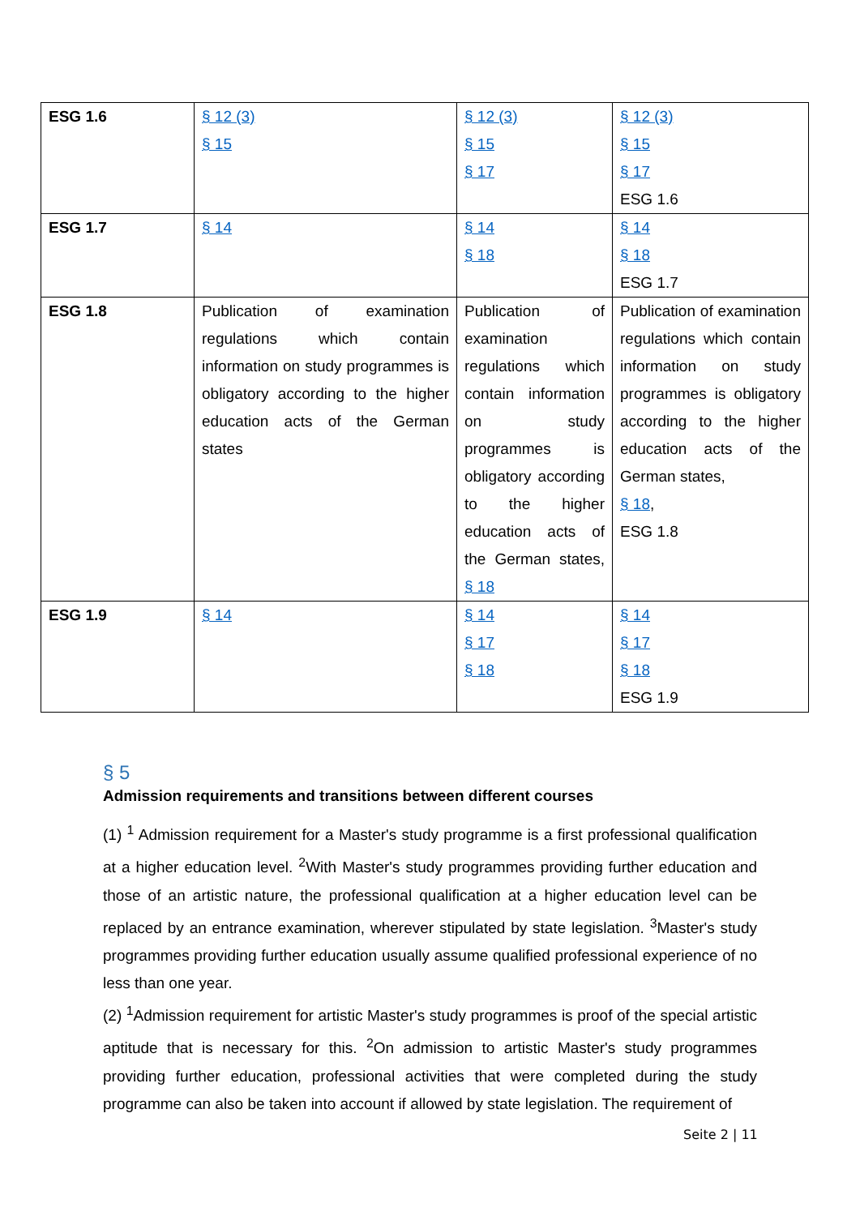| ESG 1.6 | § 12 (3) § 15 | § 12 (3) § 15 § 17 | § 12 (3) § 15 § 17 ESG 1.6 |
| ESG 1.7 | § 14 | § 14 § 18 | § 14 § 18 ESG 1.7 |
| ESG 1.8 | Publication of examination regulations which contain information on study programmes is obligatory according to the higher education acts of the German states | Publication of examination regulations which contain information on study programmes is obligatory according to the higher education acts of the German states, § 18 | Publication of examination regulations which contain information on study programmes is obligatory according to the higher education acts of the German states, § 18 , ESG 1.8 |
| ESG 1.9 | § 14 | § 14 § 17 § 18 | § 14 § 17 § 18 ESG 1.9 |
§ 5
Admission requirements and transitions between different courses
(1) <sup>1</sup> Admission requirement for a Master's study programme is a first professional qualification at a higher education level. <sup>2</sup>With Master's study programmes providing further education and those of an artistic nature, the professional qualification at a higher education level can be replaced by an entrance examination, wherever stipulated by state legislation. <sup>3</sup>Master's study programmes providing further education usually assume qualified professional experience of no less than one year.
(2) <sup>1</sup>Admission requirement for artistic Master's study programmes is proof of the special artistic aptitude that is necessary for this. <sup>2</sup>On admission to artistic Master's study programmes providing further education, professional activities that were completed during the study programme can also be taken into account if allowed by state legislation. The requirement of
Seite 2 | 11